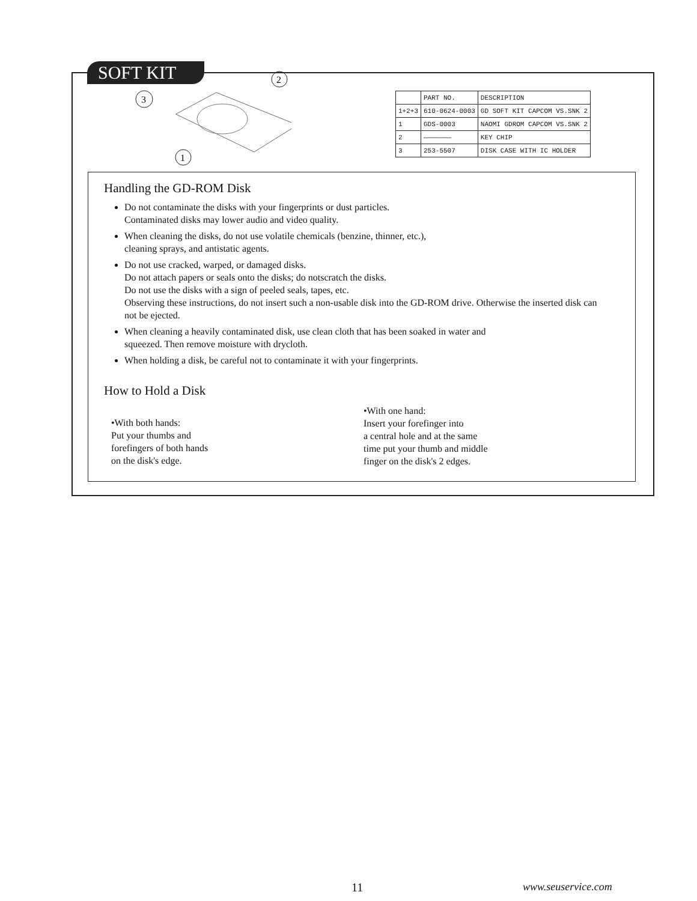SOFT KIT
3
2
1
| | PART NO. | DESCRIPTION |
| --- | --- | --- |
| 1+2+3 | 610-0624-0003 | GD SOFT KIT CAPCOM VS.SNK 2 |
| 1 | GDS-0003 | NAOMI GDROM CAPCOM VS.SNK 2 |
| 2 | ——————— | KEY CHIP |
| 3 | 253-5507 | DISK CASE WITH IC HOLDER |
Handling the GD-ROM Disk
Do not contaminate the disks with your fingerprints or dust particles.
Contaminated disks may lower audio and video quality.
When cleaning the disks, do not use volatile chemicals (benzine, thinner, etc.),
cleaning sprays, and antistatic agents.
Do not use cracked, warped, or damaged disks.
Do not attach papers or seals onto the disks; do notscratch the disks.
Do not use the disks with a sign of peeled seals, tapes, etc.
Observing these instructions, do not insert such a non-usable disk into the GD-ROM drive. Otherwise the inserted disk can not be ejected.
When cleaning a heavily contaminated disk, use clean cloth that has been soaked in water and
squeezed. Then remove moisture with drycloth.
When holding a disk, be careful not to contaminate it with your fingerprints.
How to Hold a Disk
•With both hands:
Put your thumbs and
forefingers of both hands
on the disk's edge.
•With one hand:
Insert your forefinger into
a central hole and at the same
time put your thumb and middle
finger on the disk's 2 edges.
11 www.seuservice.com